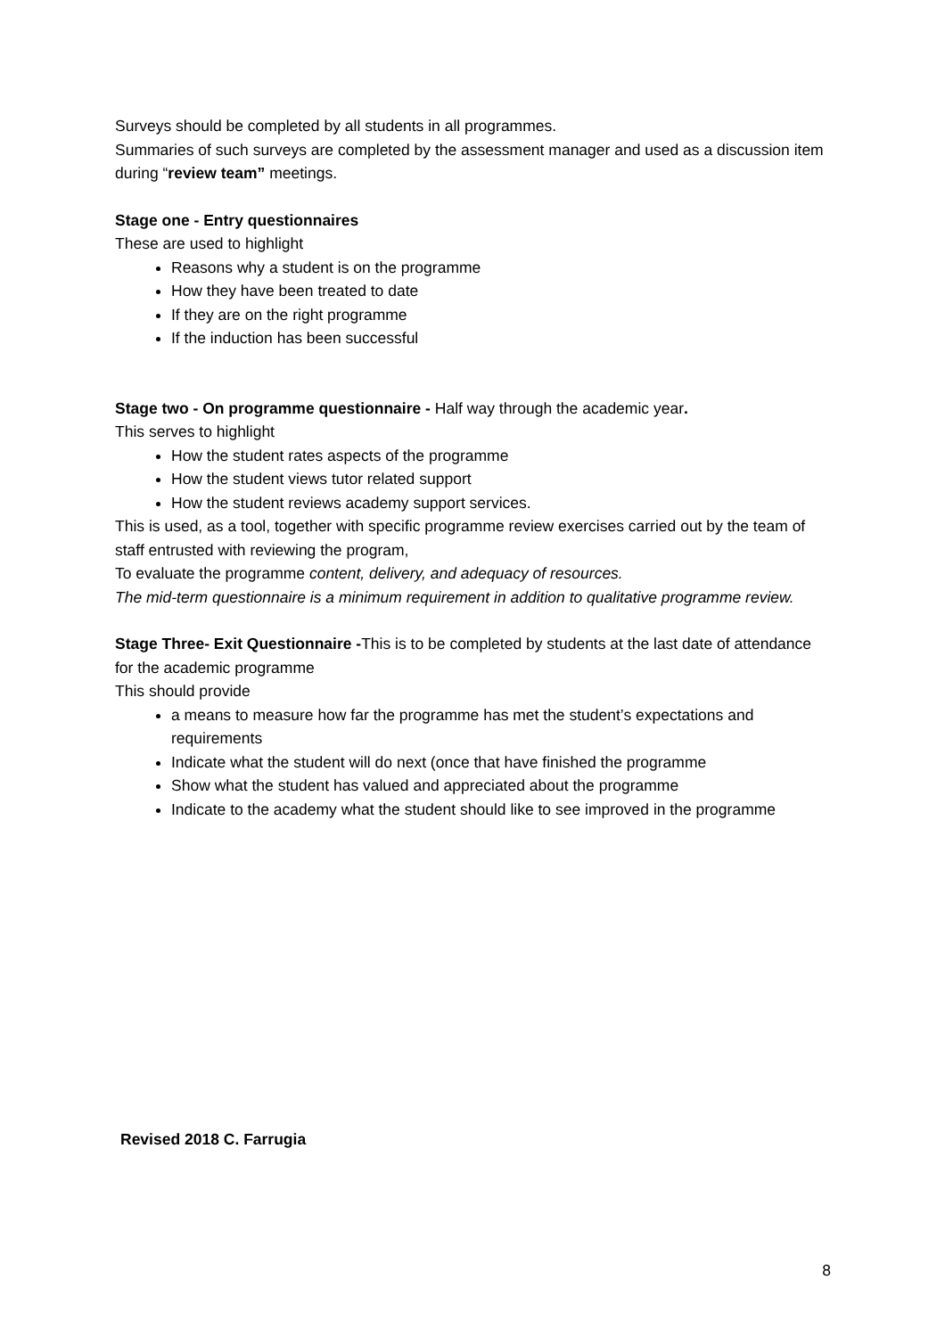Surveys should be completed by all students in all programmes.
Summaries of such surveys are completed by the assessment manager and used as a discussion item during “review team” meetings.
Stage one - Entry questionnaires
These are used to highlight
Reasons why a student is on the programme
How they have been treated to date
If they are on the right programme
If the induction has been successful
Stage two - On programme questionnaire - Half way through the academic year.
This serves to highlight
How the student rates aspects of the programme
How the student views tutor related support
How the student reviews academy support services.
This is used, as a tool, together with specific programme review exercises carried out by the team of staff entrusted with reviewing the program,
To evaluate the programme content, delivery, and adequacy of resources.
The mid-term questionnaire is a minimum requirement in addition to qualitative programme review.
Stage Three- Exit Questionnaire -This is to be completed by students at the last date of attendance for the academic programme
This should provide
a means to measure how far the programme has met the student’s expectations and requirements
Indicate what the student will do next (once that have finished the programme
Show what the student has valued and appreciated about the programme
Indicate to the academy what the student should like to see improved in the programme
Revised 2018 C. Farrugia
8